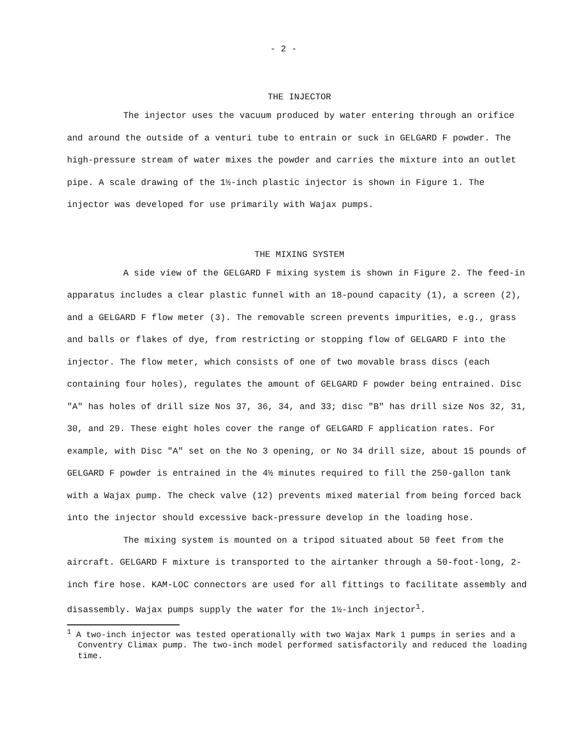- 2 -
THE INJECTOR
The injector uses the vacuum produced by water entering through an orifice and around the outside of a venturi tube to entrain or suck in GELGARD F powder. The high-pressure stream of water mixes the powder and carries the mixture into an outlet pipe. A scale drawing of the 1½-inch plastic injector is shown in Figure 1. The injector was developed for use primarily with Wajax pumps.
THE MIXING SYSTEM
A side view of the GELGARD F mixing system is shown in Figure 2. The feed-in apparatus includes a clear plastic funnel with an 18-pound capacity (1), a screen (2), and a GELGARD F flow meter (3). The removable screen prevents impurities, e.g., grass and balls or flakes of dye, from restricting or stopping flow of GELGARD F into the injector. The flow meter, which consists of one of two movable brass discs (each containing four holes), regulates the amount of GELGARD F powder being entrained. Disc "A" has holes of drill size Nos 37, 36, 34, and 33; disc "B" has drill size Nos 32, 31, 30, and 29. These eight holes cover the range of GELGARD F application rates. For example, with Disc "A" set on the No 3 opening, or No 34 drill size, about 15 pounds of GELGARD F powder is entrained in the 4½ minutes required to fill the 250-gallon tank with a Wajax pump. The check valve (12) prevents mixed material from being forced back into the injector should excessive back-pressure develop in the loading hose.
The mixing system is mounted on a tripod situated about 50 feet from the aircraft. GELGARD F mixture is transported to the airtanker through a 50-foot-long, 2-inch fire hose. KAM-LOC connectors are used for all fittings to facilitate assembly and disassembly. Wajax pumps supply the water for the 1½-inch injector<sup>1</sup>.
<sup>1</sup> A two-inch injector was tested operationally with two Wajax Mark 1 pumps in series and a Conventry Climax pump. The two-inch model performed satisfactorily and reduced the loading time.